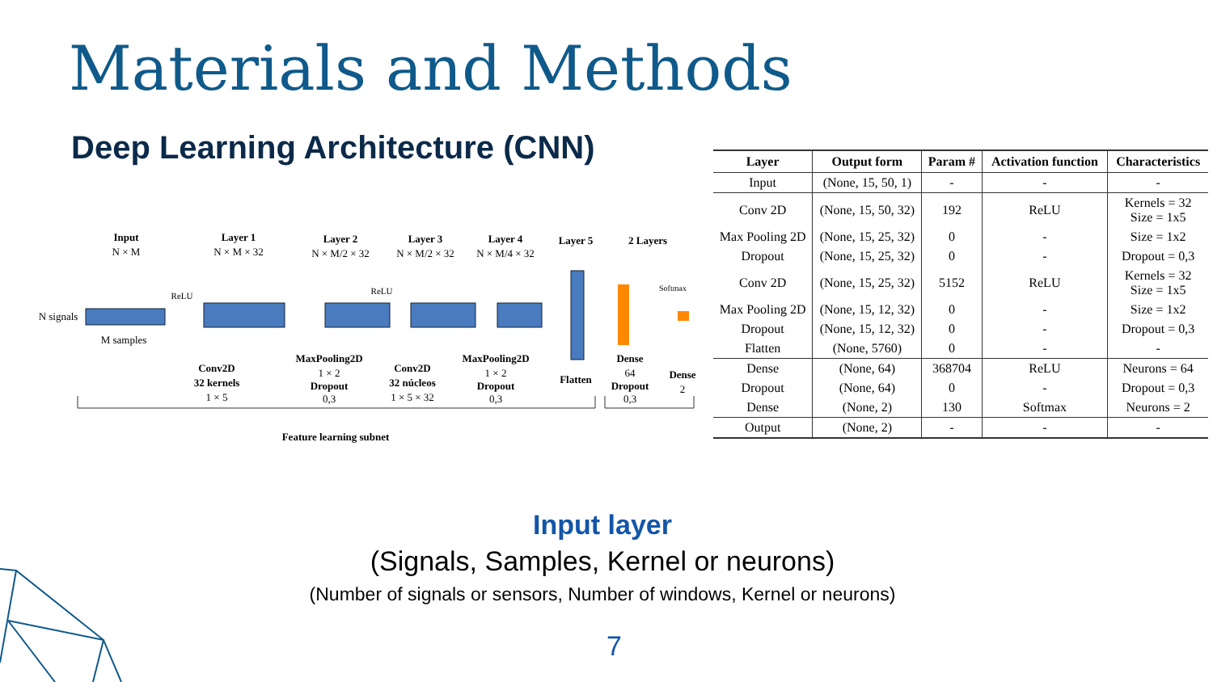Materials and Methods
Deep Learning Architecture (CNN)
Input
N × M
Layer 1
N × M × 32
Layer 2
N × M/2 × 32
Layer 3
N × M/2 × 32
Layer 4
N × M/4 × 32
Layer 5
2 Layers
N signals
M samples
ReLU
ReLU
Softmax
Conv2D
32 kernels
1 × 5
MaxPooling2D
1 × 2
Dropout
0,3
Conv2D
32 núcleos
1 × 5 × 32
MaxPooling2D
1 × 2
Dropout
0,3
Flatten
Dense
64
Dropout
0,3
Dense
2
Feature learning subnet
| Layer | Output form | Param # | Activation function | Characteristics |
| --- | --- | --- | --- | --- |
| Input | (None, 15, 50, 1) | - | - | - |
| Conv 2D | (None, 15, 50, 32) | 192 | ReLU | Kernels = 32 Size = 1x5 |
| Max Pooling 2D | (None, 15, 25, 32) | 0 | - | Size = 1x2 |
| Dropout | (None, 15, 25, 32) | 0 | - | Dropout = 0,3 |
| Conv 2D | (None, 15, 25, 32) | 5152 | ReLU | Kernels = 32 Size = 1x5 |
| Max Pooling 2D | (None, 15, 12, 32) | 0 | - | Size = 1x2 |
| Dropout | (None, 15, 12, 32) | 0 | - | Dropout = 0,3 |
| Flatten | (None, 5760) | 0 | - | - |
| Dense | (None, 64) | 368704 | ReLU | Neurons = 64 |
| Dropout | (None, 64) | 0 | - | Dropout = 0,3 |
| Dense | (None, 2) | 130 | Softmax | Neurons = 2 |
| Output | (None, 2) | - | - | - |
Input layer
(Signals, Samples, Kernel or neurons)
(Number of signals or sensors, Number of windows, Kernel or neurons)
7